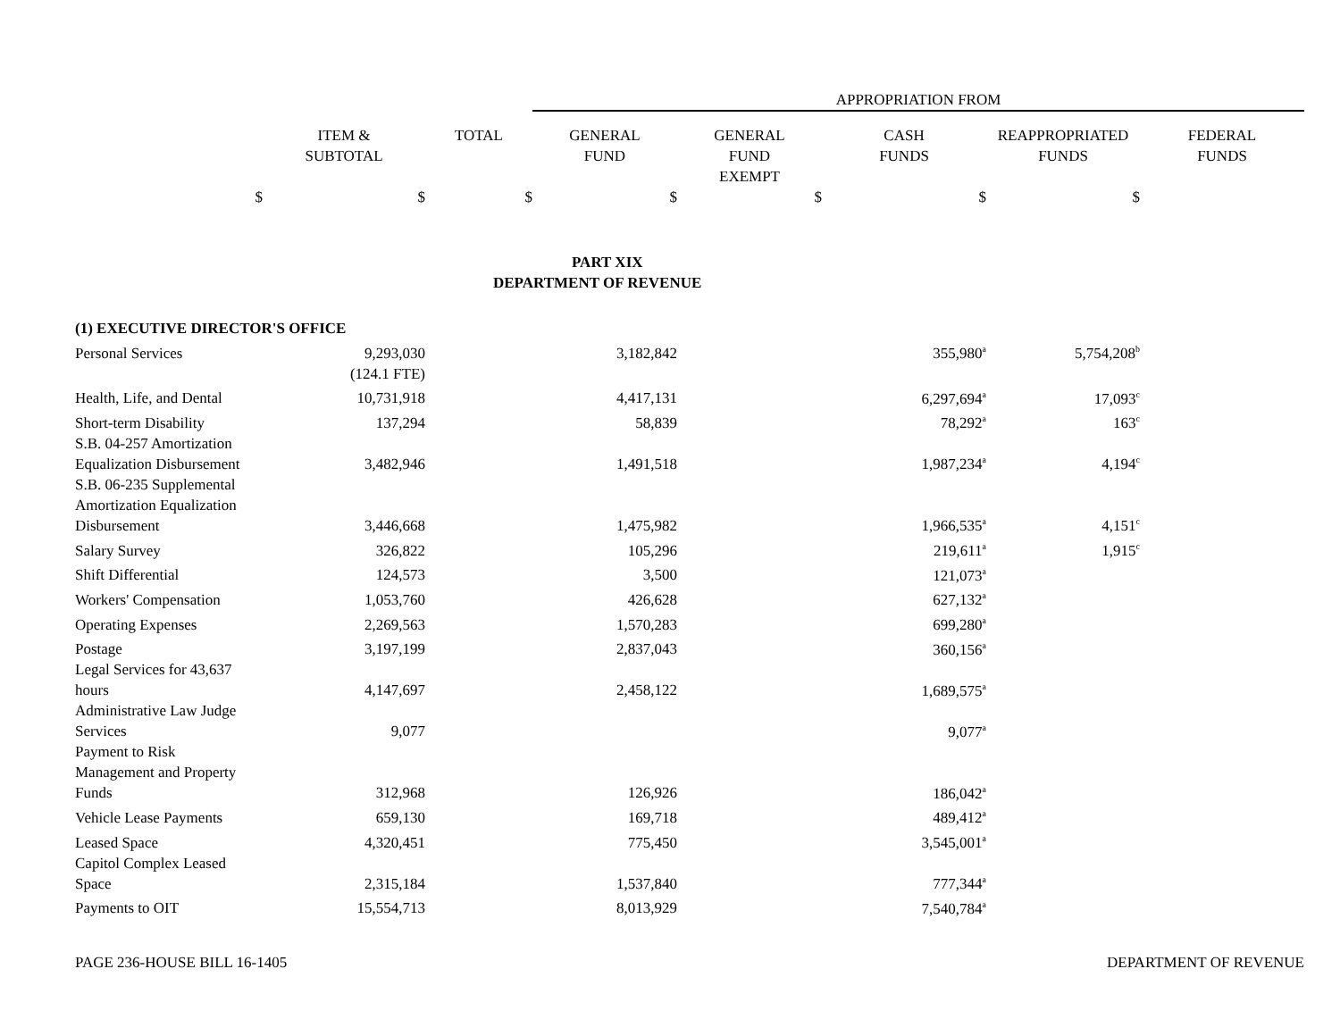| | | | APPROPRIATION FROM | | | | |
| | ITEM & SUBTOTAL | TOTAL | GENERAL FUND | GENERAL FUND EXEMPT | CASH FUNDS | REAPPROPRIATED FUNDS | FEDERAL FUNDS |
| $ | $ | $ | $ | $ | $ | $ | |
| PART XIX DEPARTMENT OF REVENUE | | | | | | | |
| (1) EXECUTIVE DIRECTOR'S OFFICE | | | | | | | |
| Personal Services | 9,293,030 | | 3,182,842 | | 355,980<sup>a</sup> | 5,754,208<sup>b</sup> | |
| | (124.1 FTE) | | | | | | |
| Health, Life, and Dental | 10,731,918 | | 4,417,131 | | 6,297,694<sup>a</sup> | 17,093<sup>c</sup> | |
| Short-term Disability | 137,294 | | 58,839 | | 78,292<sup>a</sup> | 163<sup>c</sup> | |
| S.B. 04-257 Amortization Equalization Disbursement | 3,482,946 | | 1,491,518 | | 1,987,234<sup>a</sup> | 4,194<sup>c</sup> | |
| S.B. 06-235 Supplemental Amortization Equalization Disbursement | 3,446,668 | | 1,475,982 | | 1,966,535<sup>a</sup> | 4,151<sup>c</sup> | |
| Salary Survey | 326,822 | | 105,296 | | 219,611<sup>a</sup> | 1,915<sup>c</sup> | |
| Shift Differential | 124,573 | | 3,500 | | 121,073<sup>a</sup> | | |
| Workers' Compensation | 1,053,760 | | 426,628 | | 627,132<sup>a</sup> | | |
| Operating Expenses | 2,269,563 | | 1,570,283 | | 699,280<sup>a</sup> | | |
| Postage | 3,197,199 | | 2,837,043 | | 360,156<sup>a</sup> | | |
| Legal Services for 43,637 hours | 4,147,697 | | 2,458,122 | | 1,689,575<sup>a</sup> | | |
| Administrative Law Judge Services | 9,077 | | | | 9,077<sup>a</sup> | | |
| Payment to Risk Management and Property Funds | 312,968 | | 126,926 | | 186,042<sup>a</sup> | | |
| Vehicle Lease Payments | 659,130 | | 169,718 | | 489,412<sup>a</sup> | | |
| Leased Space | 4,320,451 | | 775,450 | | 3,545,001<sup>a</sup> | | |
| Capitol Complex Leased Space | 2,315,184 | | 1,537,840 | | 777,344<sup>a</sup> | | |
| Payments to OIT | 15,554,713 | | 8,013,929 | | 7,540,784<sup>a</sup> | | |
PAGE 236-HOUSE BILL 16-1405 DEPARTMENT OF REVENUE